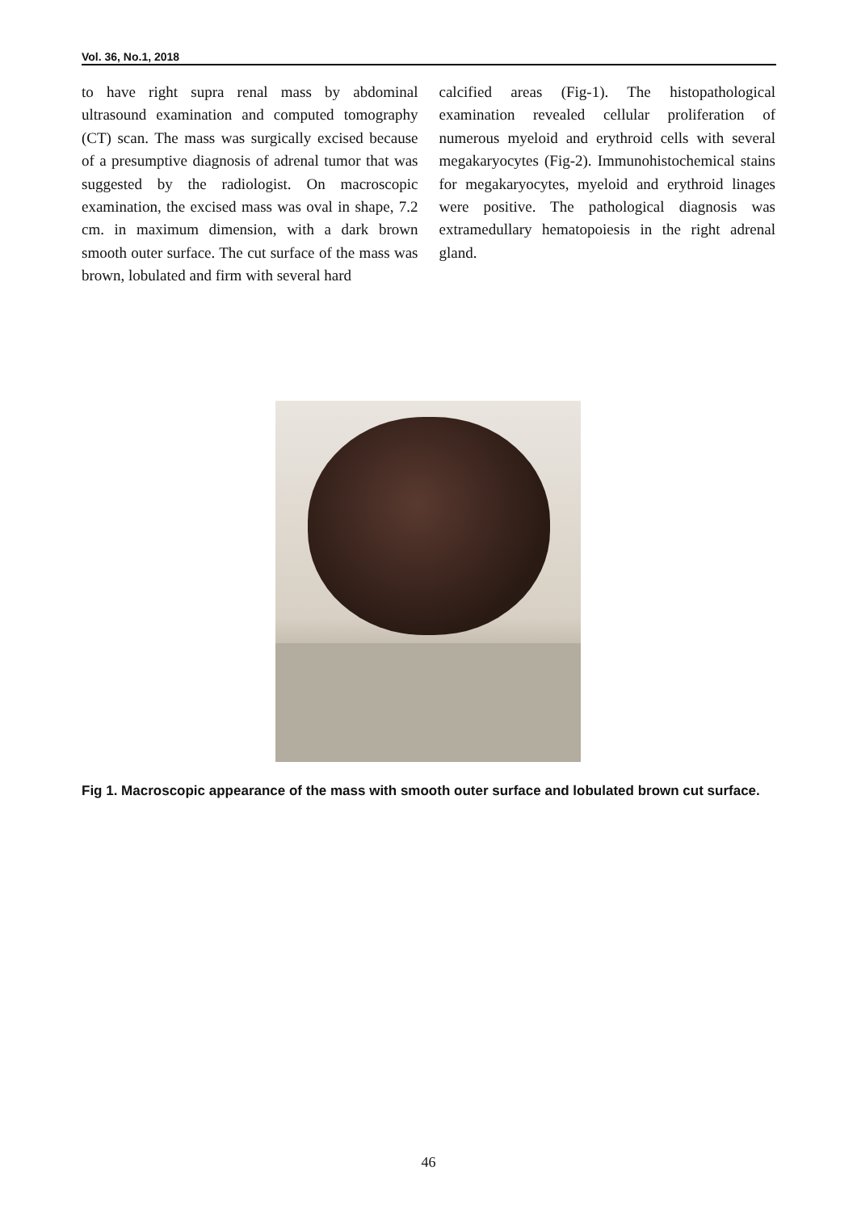Vol. 36, No.1, 2018
to have right supra renal mass by abdominal ultrasound examination and computed tomography (CT) scan. The mass was surgically excised because of a presumptive diagnosis of adrenal tumor that was suggested by the radiologist. On macroscopic examination, the excised mass was oval in shape, 7.2 cm. in maximum dimension, with a dark brown smooth outer surface. The cut surface of the mass was brown, lobulated and firm with several hard
calcified areas (Fig-1). The histopathological examination revealed cellular proliferation of numerous myeloid and erythroid cells with several megakaryocytes (Fig-2). Immunohistochemical stains for megakaryocytes, myeloid and erythroid linages were positive. The pathological diagnosis was extramedullary hematopoiesis in the right adrenal gland.
Fig 1. Macroscopic appearance of the mass with smooth outer surface and lobulated brown cut surface.
46